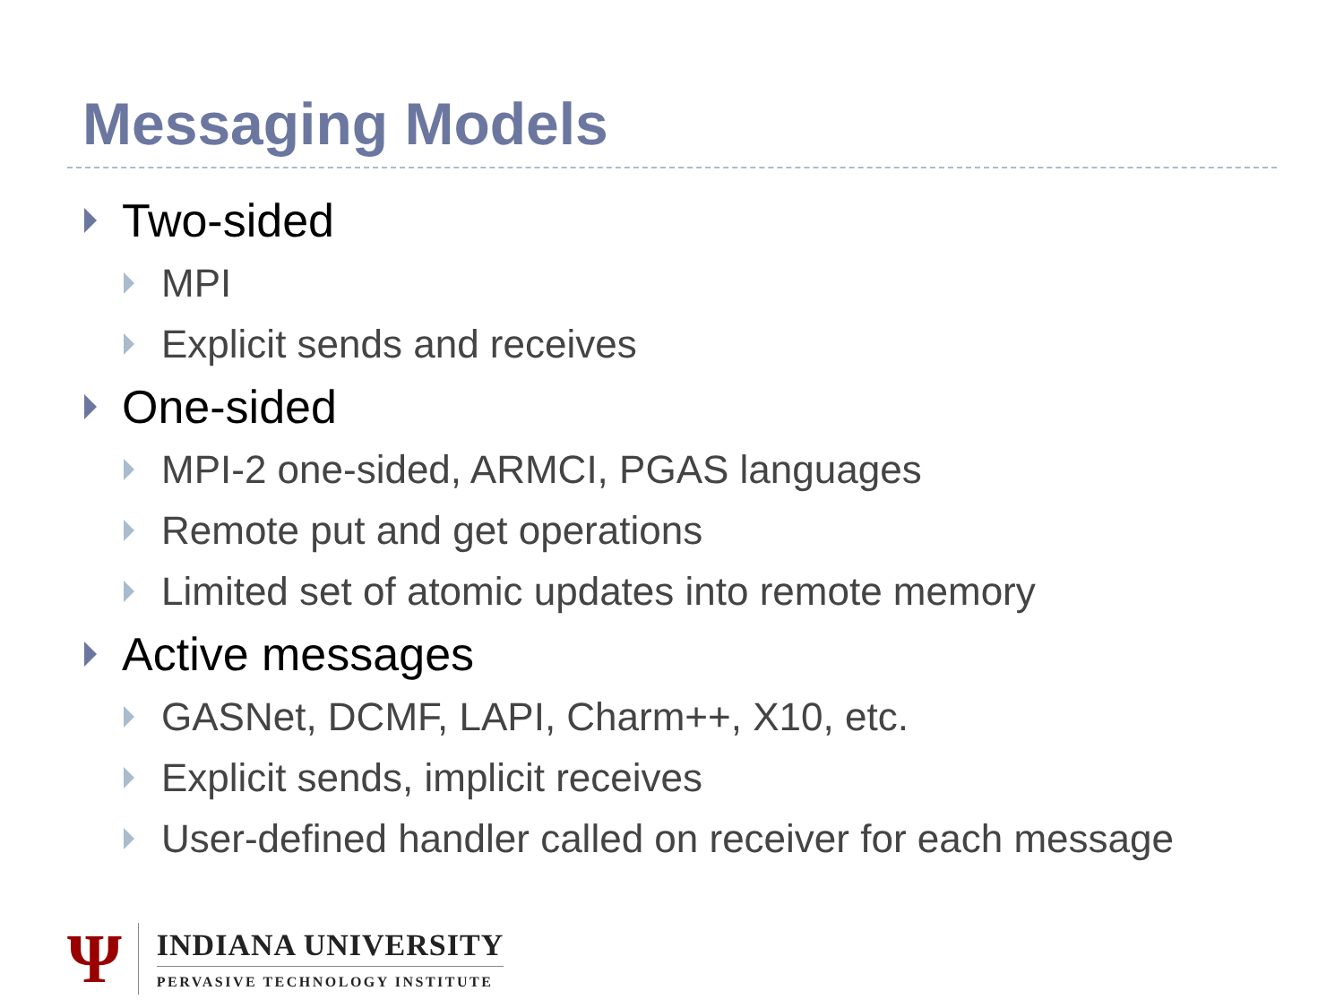Messaging Models
Two-sided
MPI
Explicit sends and receives
One-sided
MPI-2 one-sided, ARMCI, PGAS languages
Remote put and get operations
Limited set of atomic updates into remote memory
Active messages
GASNet, DCMF, LAPI, Charm++, X10, etc.
Explicit sends, implicit receives
User-defined handler called on receiver for each message
Ψ
INDIANA UNIVERSITY
PERVASIVE TECHNOLOGY INSTITUTE